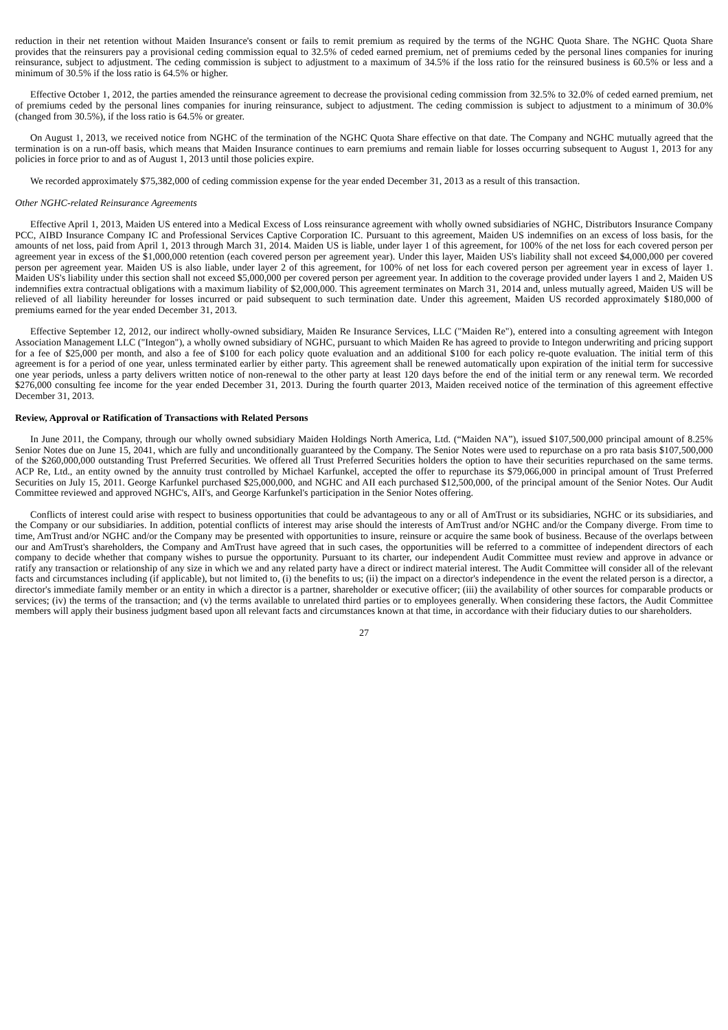reduction in their net retention without Maiden Insurance's consent or fails to remit premium as required by the terms of the NGHC Quota Share. The NGHC Quota Share provides that the reinsurers pay a provisional ceding commission equal to 32.5% of ceded earned premium, net of premiums ceded by the personal lines companies for inuring reinsurance, subject to adjustment. The ceding commission is subject to adjustment to a maximum of 34.5% if the loss ratio for the reinsured business is 60.5% or less and a minimum of 30.5% if the loss ratio is 64.5% or higher.
Effective October 1, 2012, the parties amended the reinsurance agreement to decrease the provisional ceding commission from 32.5% to 32.0% of ceded earned premium, net of premiums ceded by the personal lines companies for inuring reinsurance, subject to adjustment. The ceding commission is subject to adjustment to a minimum of 30.0% (changed from 30.5%), if the loss ratio is 64.5% or greater.
On August 1, 2013, we received notice from NGHC of the termination of the NGHC Quota Share effective on that date. The Company and NGHC mutually agreed that the termination is on a run-off basis, which means that Maiden Insurance continues to earn premiums and remain liable for losses occurring subsequent to August 1, 2013 for any policies in force prior to and as of August 1, 2013 until those policies expire.
We recorded approximately $75,382,000 of ceding commission expense for the year ended December 31, 2013 as a result of this transaction.
Other NGHC-related Reinsurance Agreements
Effective April 1, 2013, Maiden US entered into a Medical Excess of Loss reinsurance agreement with wholly owned subsidiaries of NGHC, Distributors Insurance Company PCC, AIBD Insurance Company IC and Professional Services Captive Corporation IC. Pursuant to this agreement, Maiden US indemnifies on an excess of loss basis, for the amounts of net loss, paid from April 1, 2013 through March 31, 2014. Maiden US is liable, under layer 1 of this agreement, for 100% of the net loss for each covered person per agreement year in excess of the $1,000,000 retention (each covered person per agreement year). Under this layer, Maiden US's liability shall not exceed $4,000,000 per covered person per agreement year. Maiden US is also liable, under layer 2 of this agreement, for 100% of net loss for each covered person per agreement year in excess of layer 1. Maiden US's liability under this section shall not exceed $5,000,000 per covered person per agreement year. In addition to the coverage provided under layers 1 and 2, Maiden US indemnifies extra contractual obligations with a maximum liability of $2,000,000. This agreement terminates on March 31, 2014 and, unless mutually agreed, Maiden US will be relieved of all liability hereunder for losses incurred or paid subsequent to such termination date. Under this agreement, Maiden US recorded approximately $180,000 of premiums earned for the year ended December 31, 2013.
Effective September 12, 2012, our indirect wholly-owned subsidiary, Maiden Re Insurance Services, LLC ("Maiden Re"), entered into a consulting agreement with Integon Association Management LLC ("Integon"), a wholly owned subsidiary of NGHC, pursuant to which Maiden Re has agreed to provide to Integon underwriting and pricing support for a fee of $25,000 per month, and also a fee of $100 for each policy quote evaluation and an additional $100 for each policy re-quote evaluation. The initial term of this agreement is for a period of one year, unless terminated earlier by either party. This agreement shall be renewed automatically upon expiration of the initial term for successive one year periods, unless a party delivers written notice of non-renewal to the other party at least 120 days before the end of the initial term or any renewal term. We recorded $276,000 consulting fee income for the year ended December 31, 2013. During the fourth quarter 2013, Maiden received notice of the termination of this agreement effective December 31, 2013.
Review, Approval or Ratification of Transactions with Related Persons
In June 2011, the Company, through our wholly owned subsidiary Maiden Holdings North America, Ltd. (“Maiden NA”), issued $107,500,000 principal amount of 8.25% Senior Notes due on June 15, 2041, which are fully and unconditionally guaranteed by the Company. The Senior Notes were used to repurchase on a pro rata basis $107,500,000 of the $260,000,000 outstanding Trust Preferred Securities. We offered all Trust Preferred Securities holders the option to have their securities repurchased on the same terms. ACP Re, Ltd., an entity owned by the annuity trust controlled by Michael Karfunkel, accepted the offer to repurchase its $79,066,000 in principal amount of Trust Preferred Securities on July 15, 2011. George Karfunkel purchased $25,000,000, and NGHC and AII each purchased $12,500,000, of the principal amount of the Senior Notes. Our Audit Committee reviewed and approved NGHC's, AII's, and George Karfunkel's participation in the Senior Notes offering.
Conflicts of interest could arise with respect to business opportunities that could be advantageous to any or all of AmTrust or its subsidiaries, NGHC or its subsidiaries, and the Company or our subsidiaries. In addition, potential conflicts of interest may arise should the interests of AmTrust and/or NGHC and/or the Company diverge. From time to time, AmTrust and/or NGHC and/or the Company may be presented with opportunities to insure, reinsure or acquire the same book of business. Because of the overlaps between our and AmTrust's shareholders, the Company and AmTrust have agreed that in such cases, the opportunities will be referred to a committee of independent directors of each company to decide whether that company wishes to pursue the opportunity. Pursuant to its charter, our independent Audit Committee must review and approve in advance or ratify any transaction or relationship of any size in which we and any related party have a direct or indirect material interest. The Audit Committee will consider all of the relevant facts and circumstances including (if applicable), but not limited to, (i) the benefits to us; (ii) the impact on a director's independence in the event the related person is a director, a director's immediate family member or an entity in which a director is a partner, shareholder or executive officer; (iii) the availability of other sources for comparable products or services; (iv) the terms of the transaction; and (v) the terms available to unrelated third parties or to employees generally. When considering these factors, the Audit Committee members will apply their business judgment based upon all relevant facts and circumstances known at that time, in accordance with their fiduciary duties to our shareholders.
27